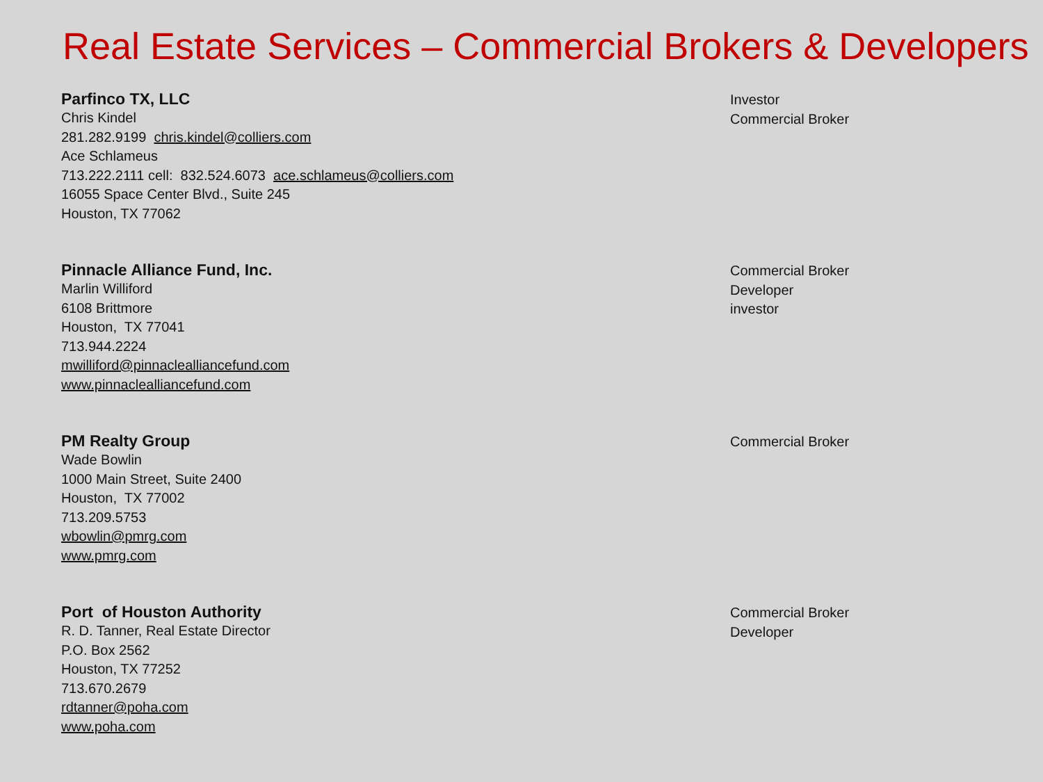Real Estate Services – Commercial Brokers & Developers
Parfinco TX, LLC
Chris Kindel
281.282.9199 chris.kindel@colliers.com
Ace Schlameus
713.222.2111 cell: 832.524.6073 ace.schlameus@colliers.com
16055 Space Center Blvd., Suite 245
Houston, TX 77062
Investor
Commercial Broker
Pinnacle Alliance Fund, Inc.
Marlin Williford
6108 Brittmore
Houston, TX 77041
713.944.2224
mwilliford@pinnaclealliancefund.com
www.pinnaclealliancefund.com
Commercial Broker
Developer
investor
PM Realty Group
Wade Bowlin
1000 Main Street, Suite 2400
Houston, TX 77002
713.209.5753
wbowlin@pmrg.com
www.pmrg.com
Commercial Broker
Port of Houston Authority
R. D. Tanner, Real Estate Director
P.O. Box 2562
Houston, TX 77252
713.670.2679
rdtanner@poha.com
www.poha.com
Commercial Broker
Developer